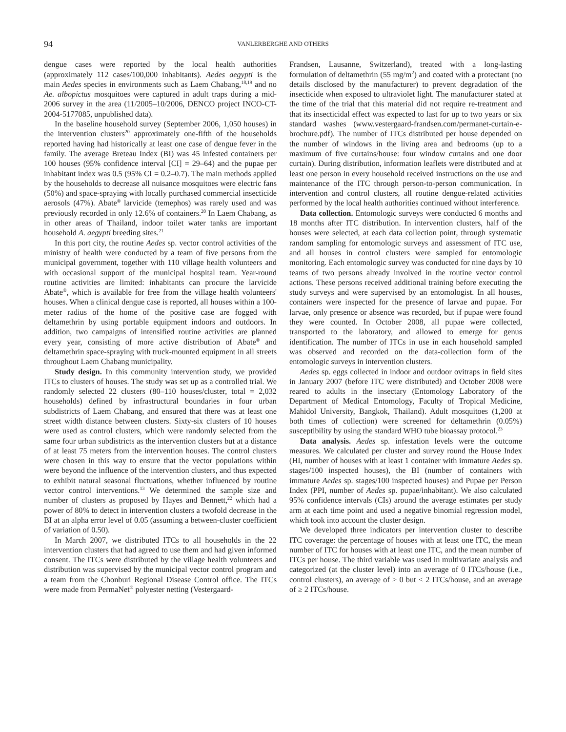94
VANLERBERGHE AND OTHERS
dengue cases were reported by the local health authorities (approximately 112 cases/100,000 inhabitants). Aedes aegypti is the main Aedes species in environments such as Laem Chabang,<sup>18,19</sup> and no Ae. albopictus mosquitoes were captured in adult traps during a mid-2006 survey in the area (11/2005–10/2006, DENCO project INCO-CT-2004-5177085, unpublished data).
In the baseline household survey (September 2006, 1,050 houses) in the intervention clusters<sup>20</sup> approximately one-fifth of the households reported having had historically at least one case of dengue fever in the family. The average Breteau Index (BI) was 45 infested containers per 100 houses (95% confidence interval [CI] = 29–64) and the pupae per inhabitant index was 0.5 (95% CI = 0.2–0.7). The main methods applied by the households to decrease all nuisance mosquitoes were electric fans (50%) and space-spraying with locally purchased commercial insecticide aerosols (47%). Abate<sup>®</sup> larvicide (temephos) was rarely used and was previously recorded in only 12.6% of containers.<sup>20</sup> In Laem Chabang, as in other areas of Thailand, indoor toilet water tanks are important household A. aegypti breeding sites.<sup>21</sup>
In this port city, the routine Aedes sp. vector control activities of the ministry of health were conducted by a team of five persons from the municipal government, together with 110 village health volunteers and with occasional support of the municipal hospital team. Year-round routine activities are limited: inhabitants can procure the larvicide Abate<sup>®</sup>, which is available for free from the village health volunteers' houses. When a clinical dengue case is reported, all houses within a 100-meter radius of the home of the positive case are fogged with deltamethrin by using portable equipment indoors and outdoors. In addition, two campaigns of intensified routine activities are planned every year, consisting of more active distribution of Abate<sup>®</sup> and deltamethrin space-spraying with truck-mounted equipment in all streets throughout Laem Chabang municipality.
Study design. In this community intervention study, we provided ITCs to clusters of houses. The study was set up as a controlled trial. We randomly selected 22 clusters (80–110 houses/cluster, total = 2,032 households) defined by infrastructural boundaries in four urban subdistricts of Laem Chabang, and ensured that there was at least one street width distance between clusters. Sixty-six clusters of 10 houses were used as control clusters, which were randomly selected from the same four urban subdistricts as the intervention clusters but at a distance of at least 75 meters from the intervention houses. The control clusters were chosen in this way to ensure that the vector populations within were beyond the influence of the intervention clusters, and thus expected to exhibit natural seasonal fluctuations, whether influenced by routine vector control interventions.<sup>13</sup> We determined the sample size and number of clusters as proposed by Hayes and Bennett,<sup>22</sup> which had a power of 80% to detect in intervention clusters a twofold decrease in the BI at an alpha error level of 0.05 (assuming a between-cluster coefficient of variation of 0.50).
In March 2007, we distributed ITCs to all households in the 22 intervention clusters that had agreed to use them and had given informed consent. The ITCs were distributed by the village health volunteers and distribution was supervised by the municipal vector control program and a team from the Chonburi Regional Disease Control office. The ITCs were made from PermaNet<sup>®</sup> polyester netting (Vestergaard-
Frandsen, Lausanne, Switzerland), treated with a long-lasting formulation of deltamethrin (55 mg/m<sup>2</sup>) and coated with a protectant (no details disclosed by the manufacturer) to prevent degradation of the insecticide when exposed to ultraviolet light. The manufacturer stated at the time of the trial that this material did not require re-treatment and that its insecticidal effect was expected to last for up to two years or six standard washes (www.vestergaard-frandsen.com/permanet-curtain-e-brochure.pdf). The number of ITCs distributed per house depended on the number of windows in the living area and bedrooms (up to a maximum of five curtains/house: four window curtains and one door curtain). During distribution, information leaflets were distributed and at least one person in every household received instructions on the use and maintenance of the ITC through person-to-person communication. In intervention and control clusters, all routine dengue-related activities performed by the local health authorities continued without interference.
Data collection. Entomologic surveys were conducted 6 months and 18 months after ITC distribution. In intervention clusters, half of the houses were selected, at each data collection point, through systematic random sampling for entomologic surveys and assessment of ITC use, and all houses in control clusters were sampled for entomologic monitoring. Each entomologic survey was conducted for nine days by 10 teams of two persons already involved in the routine vector control actions. These persons received additional training before executing the study surveys and were supervised by an entomologist. In all houses, containers were inspected for the presence of larvae and pupae. For larvae, only presence or absence was recorded, but if pupae were found they were counted. In October 2008, all pupae were collected, transported to the laboratory, and allowed to emerge for genus identification. The number of ITCs in use in each household sampled was observed and recorded on the data-collection form of the entomologic surveys in intervention clusters.
Aedes sp. eggs collected in indoor and outdoor ovitraps in field sites in January 2007 (before ITC were distributed) and October 2008 were reared to adults in the insectary (Entomology Laboratory of the Department of Medical Entomology, Faculty of Tropical Medicine, Mahidol University, Bangkok, Thailand). Adult mosquitoes (1,200 at both times of collection) were screened for deltamethrin (0.05%) susceptibility by using the standard WHO tube bioassay protocol.<sup>23</sup>
Data analysis. Aedes sp. infestation levels were the outcome measures. We calculated per cluster and survey round the House Index (HI, number of houses with at least 1 container with immature Aedes sp. stages/100 inspected houses), the BI (number of containers with immature Aedes sp. stages/100 inspected houses) and Pupae per Person Index (PPI, number of Aedes sp. pupae/inhabitant). We also calculated 95% confidence intervals (CIs) around the average estimates per study arm at each time point and used a negative binomial regression model, which took into account the cluster design.
We developed three indicators per intervention cluster to describe ITC coverage: the percentage of houses with at least one ITC, the mean number of ITC for houses with at least one ITC, and the mean number of ITCs per house. The third variable was used in multivariate analysis and categorized (at the cluster level) into an average of 0 ITCs/house (i.e., control clusters), an average of > 0 but < 2 ITCs/house, and an average of ≥ 2 ITCs/house.